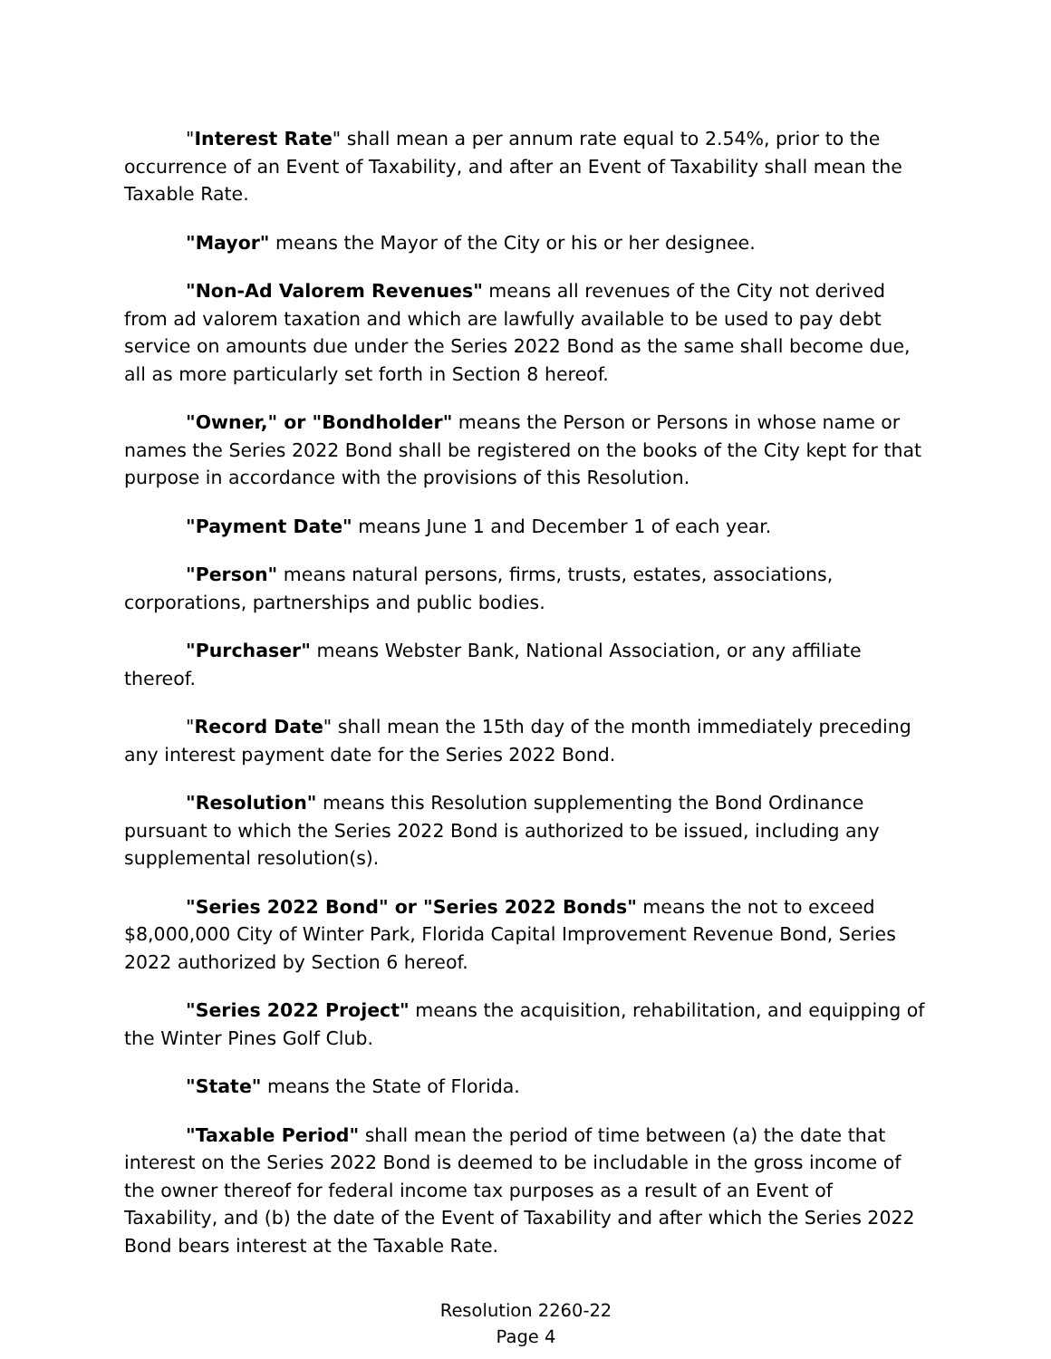"Interest Rate" shall mean a per annum rate equal to 2.54%, prior to the occurrence of an Event of Taxability, and after an Event of Taxability shall mean the Taxable Rate.
"Mayor" means the Mayor of the City or his or her designee.
"Non-Ad Valorem Revenues" means all revenues of the City not derived from ad valorem taxation and which are lawfully available to be used to pay debt service on amounts due under the Series 2022 Bond as the same shall become due, all as more particularly set forth in Section 8 hereof.
"Owner," or "Bondholder" means the Person or Persons in whose name or names the Series 2022 Bond shall be registered on the books of the City kept for that purpose in accordance with the provisions of this Resolution.
"Payment Date" means June 1 and December 1 of each year.
"Person" means natural persons, firms, trusts, estates, associations, corporations, partnerships and public bodies.
"Purchaser" means Webster Bank, National Association, or any affiliate thereof.
"Record Date" shall mean the 15th day of the month immediately preceding any interest payment date for the Series 2022 Bond.
"Resolution" means this Resolution supplementing the Bond Ordinance pursuant to which the Series 2022 Bond is authorized to be issued, including any supplemental resolution(s).
"Series 2022 Bond" or "Series 2022 Bonds" means the not to exceed $8,000,000 City of Winter Park, Florida Capital Improvement Revenue Bond, Series 2022 authorized by Section 6 hereof.
"Series 2022 Project" means the acquisition, rehabilitation, and equipping of the Winter Pines Golf Club.
"State" means the State of Florida.
"Taxable Period" shall mean the period of time between (a) the date that interest on the Series 2022 Bond is deemed to be includable in the gross income of the owner thereof for federal income tax purposes as a result of an Event of Taxability, and (b) the date of the Event of Taxability and after which the Series 2022 Bond bears interest at the Taxable Rate.
Resolution 2260-22
Page 4